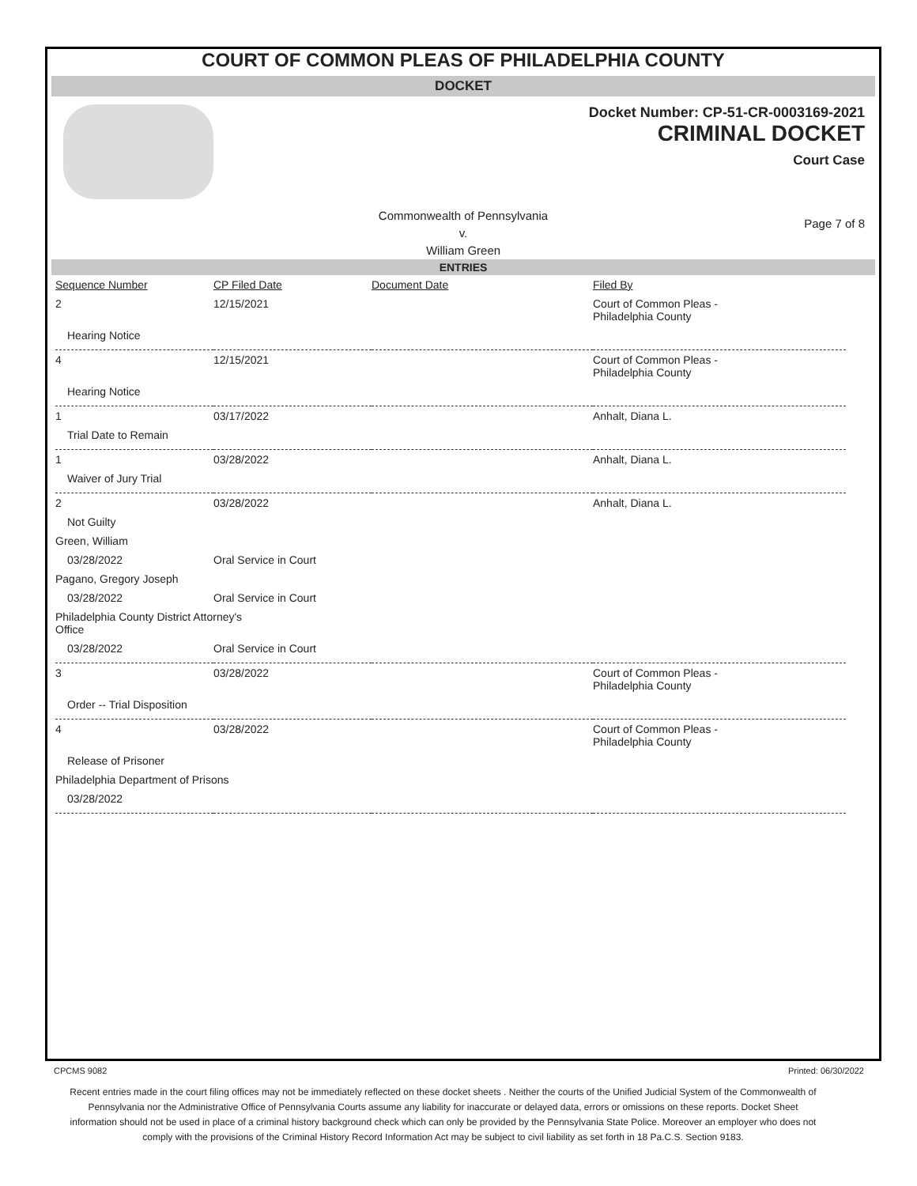COURT OF COMMON PLEAS OF PHILADELPHIA COUNTY
DOCKET
Docket Number: CP-51-CR-0003169-2021
CRIMINAL DOCKET
Court Case
Commonwealth of Pennsylvania
v.
William Green
Page 7 of 8
ENTRIES
| Sequence Number | CP Filed Date | Document Date | Filed By |
| --- | --- | --- | --- |
| 2 | 12/15/2021 | | Court of Common Pleas - Philadelphia County |
| Hearing Notice | | | |
| 4 | 12/15/2021 | | Court of Common Pleas - Philadelphia County |
| Hearing Notice | | | |
| 1 | 03/17/2022 | | Anhalt, Diana L. |
| Trial Date to Remain | | | |
| 1 | 03/28/2022 | | Anhalt, Diana L. |
| Waiver of Jury Trial | | | |
| 2 | 03/28/2022 | | Anhalt, Diana L. |
| Not Guilty | | | |
| Green, William | | | |
| 03/28/2022 | Oral Service in Court | | |
| Pagano, Gregory Joseph | | | |
| 03/28/2022 | Oral Service in Court | | |
| Philadelphia County District Attorney's Office | | | |
| 03/28/2022 | Oral Service in Court | | |
| 3 | 03/28/2022 | | Court of Common Pleas - Philadelphia County |
| Order -- Trial Disposition | | | |
| 4 | 03/28/2022 | | Court of Common Pleas - Philadelphia County |
| Release of Prisoner | | | |
| Philadelphia Department of Prisons | | | |
| 03/28/2022 | | | |
CPCMS 9082 Printed: 06/30/2022
Recent entries made in the court filing offices may not be immediately reflected on these docket sheets . Neither the courts of the Unified Judicial System of the Commonwealth of Pennsylvania nor the Administrative Office of Pennsylvania Courts assume any liability for inaccurate or delayed data, errors or omissions on these reports. Docket Sheet information should not be used in place of a criminal history background check which can only be provided by the Pennsylvania State Police. Moreover an employer who does not comply with the provisions of the Criminal History Record Information Act may be subject to civil liability as set forth in 18 Pa.C.S. Section 9183.